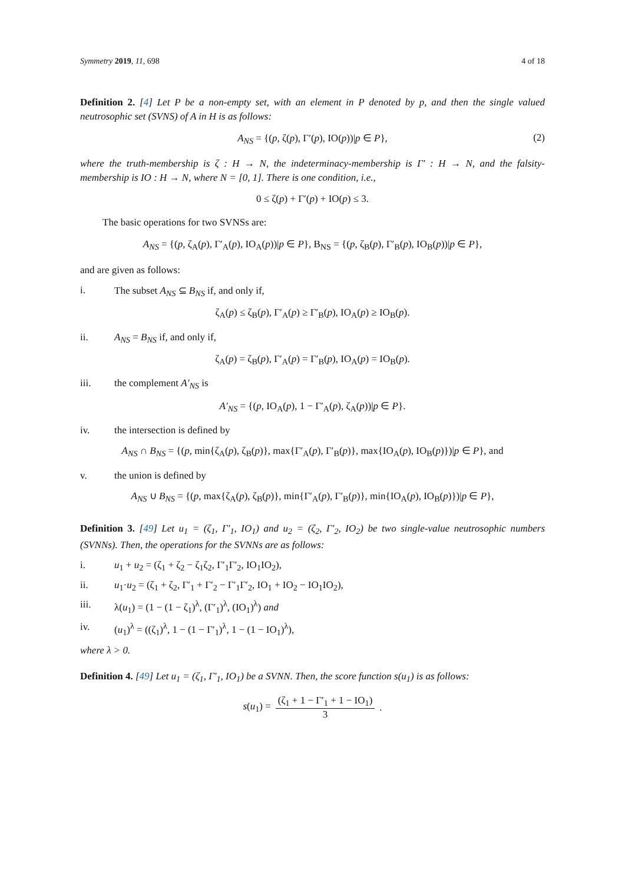Symmetry 2019, 11, 698 4 of 18
Definition 2. [4] Let P be a non-empty set, with an element in P denoted by p, and then the single valued neutrosophic set (SVNS) of A in H is as follows:
A<sub>NS</sub> = {(p, ζ(p), Γ′(p), IO(p))|p ∈ P}, (2)
where the truth-membership is ζ : H → N, the indeterminacy-membership is Γ′ : H → N, and the falsity-membership is IO : H → N, where N = [0, 1]. There is one condition, i.e.,
0 ≤ ζ(p) + Γ′(p) + IO(p) ≤ 3.
The basic operations for two SVNSs are:
A<sub>NS</sub> = {(p, ζ<sub>A</sub>(p), Γ′<sub>A</sub>(p), IO<sub>A</sub>(p))|p ∈ P}, B<sub>NS</sub> = {(p, ζ<sub>B</sub>(p), Γ′<sub>B</sub>(p), IO<sub>B</sub>(p))|p ∈ P},
and are given as follows:
i. The subset A<sub>NS</sub> ⊆ B<sub>NS</sub> if, and only if,
ζ<sub>A</sub>(p) ≤ ζ<sub>B</sub>(p), Γ′<sub>A</sub>(p) ≥ Γ′<sub>B</sub>(p), IO<sub>A</sub>(p) ≥ IO<sub>B</sub>(p).
ii. A<sub>NS</sub> = B<sub>NS</sub> if, and only if,
ζ<sub>A</sub>(p) = ζ<sub>B</sub>(p), Γ′<sub>A</sub>(p) = Γ′<sub>B</sub>(p), IO<sub>A</sub>(p) = IO<sub>B</sub>(p).
iii. the complement A′<sub>NS</sub> is
A′<sub>NS</sub> = {(p, IO<sub>A</sub>(p), 1 − Γ′<sub>A</sub>(p), ζ<sub>A</sub>(p))|p ∈ P}.
iv. the intersection is defined by
A<sub>NS</sub> ∩ B<sub>NS</sub> = {(p, min{ζ<sub>A</sub>(p), ζ<sub>B</sub>(p)}, max{Γ′<sub>A</sub>(p), Γ′<sub>B</sub>(p)}, max{IO<sub>A</sub>(p), IO<sub>B</sub>(p)})|p ∈ P}, and
v. the union is defined by
A<sub>NS</sub> ∪ B<sub>NS</sub> = {(p, max{ζ<sub>A</sub>(p), ζ<sub>B</sub>(p)}, min{Γ′<sub>A</sub>(p), Γ′<sub>B</sub>(p)}, min{IO<sub>A</sub>(p), IO<sub>B</sub>(p)})|p ∈ P},
Definition 3. [49] Let u<sub>1</sub> = (ζ<sub>1</sub>, Γ′<sub>1</sub>, IO<sub>1</sub>) and u<sub>2</sub> = (ζ<sub>2</sub>, Γ′<sub>2</sub>, IO<sub>2</sub>) be two single-value neutrosophic numbers (SVNNs). Then, the operations for the SVNNs are as follows:
i. u<sub>1</sub> + u<sub>2</sub> = (ζ<sub>1</sub> + ζ<sub>2</sub> − ζ<sub>1</sub>ζ<sub>2</sub>, Γ′<sub>1</sub>Γ′<sub>2</sub>, IO<sub>1</sub>IO<sub>2</sub>),
ii. u<sub>1</sub>·u<sub>2</sub> = (ζ<sub>1</sub> + ζ<sub>2</sub>, Γ′<sub>1</sub> + Γ′<sub>2</sub> − Γ′<sub>1</sub>Γ′<sub>2</sub>, IO<sub>1</sub> + IO<sub>2</sub> − IO<sub>1</sub>IO<sub>2</sub>),
iii. λ(u<sub>1</sub>) = (1 − (1 − ζ<sub>1</sub>)<sup>λ</sup>, (Γ′<sub>1</sub>)<sup>λ</sup>, (IO<sub>1</sub>)<sup>λ</sup>) and
iv. (u<sub>1</sub>)<sup>λ</sup> = ((ζ<sub>1</sub>)<sup>λ</sup>, 1 − (1 − Γ′<sub>1</sub>)<sup>λ</sup>, 1 − (1 − IO<sub>1</sub>)<sup>λ</sup>),
where λ > 0.
Definition 4. [49] Let u<sub>1</sub> = (ζ<sub>1</sub>, Γ′<sub>1</sub>, IO<sub>1</sub>) be a SVNN. Then, the score function s(u<sub>1</sub>) is as follows:
s(u<sub>1</sub>) = (ζ<sub>1</sub> + 1 − Γ′<sub>1</sub> + 1 − IO<sub>1</sub>) 3.